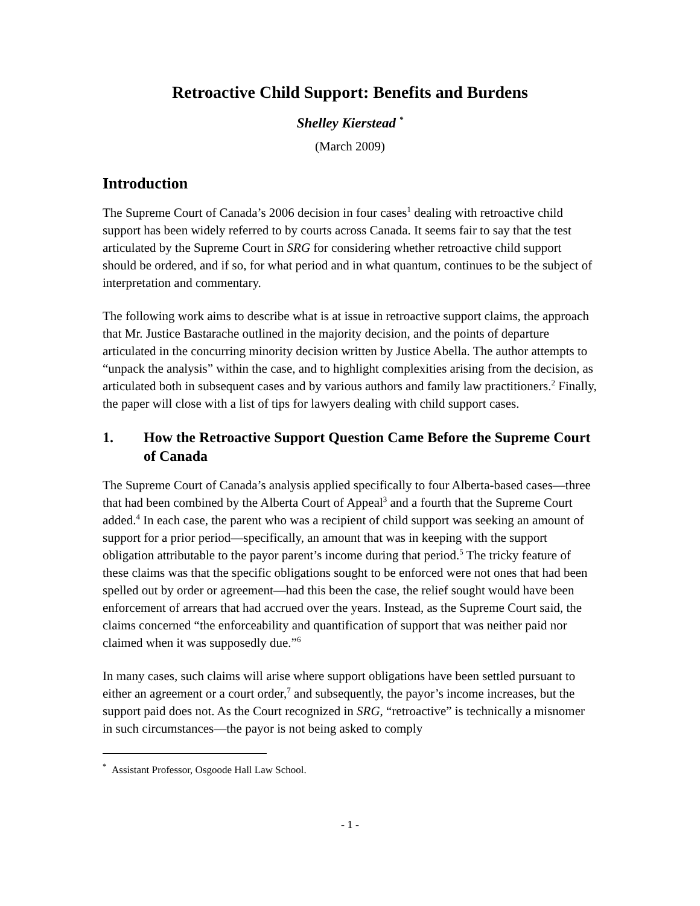Retroactive Child Support: Benefits and Burdens
Shelley Kierstead <sup>*</sup>
(March 2009)
Introduction
The Supreme Court of Canada’s 2006 decision in four cases<sup>1</sup> dealing with retroactive child support has been widely referred to by courts across Canada. It seems fair to say that the test articulated by the Supreme Court in SRG for considering whether retroactive child support should be ordered, and if so, for what period and in what quantum, continues to be the subject of interpretation and commentary.
The following work aims to describe what is at issue in retroactive support claims, the approach that Mr. Justice Bastarache outlined in the majority decision, and the points of departure articulated in the concurring minority decision written by Justice Abella. The author attempts to “unpack the analysis” within the case, and to highlight complexities arising from the decision, as articulated both in subsequent cases and by various authors and family law practitioners.<sup>2</sup> Finally, the paper will close with a list of tips for lawyers dealing with child support cases.
1. How the Retroactive Support Question Came Before the Supreme Court of Canada
The Supreme Court of Canada’s analysis applied specifically to four Alberta-based cases—three that had been combined by the Alberta Court of Appeal<sup>3</sup> and a fourth that the Supreme Court added.<sup>4</sup> In each case, the parent who was a recipient of child support was seeking an amount of support for a prior period—specifically, an amount that was in keeping with the support obligation attributable to the payor parent’s income during that period.<sup>5</sup> The tricky feature of these claims was that the specific obligations sought to be enforced were not ones that had been spelled out by order or agreement—had this been the case, the relief sought would have been enforcement of arrears that had accrued over the years. Instead, as the Supreme Court said, the claims concerned “the enforceability and quantification of support that was neither paid nor claimed when it was supposedly due.”<sup>6</sup>
In many cases, such claims will arise where support obligations have been settled pursuant to either an agreement or a court order,<sup>7</sup> and subsequently, the payor’s income increases, but the support paid does not. As the Court recognized in SRG, “retroactive” is technically a misnomer in such circumstances—the payor is not being asked to comply
<sup>*</sup> Assistant Professor, Osgoode Hall Law School.
- 1 -